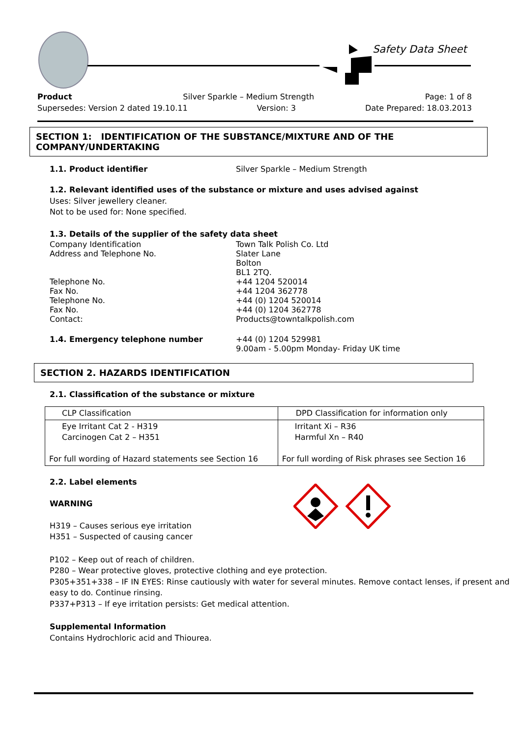Safety Data Sheet
Product Silver Sparkle – Medium Strength Page: 1 of 8
Supersedes: Version 2 dated 19.10.11 Version: 3 Date Prepared: 18.03.2013
SECTION 1: IDENTIFICATION OF THE SUBSTANCE/MIXTURE AND OF THE COMPANY/UNDERTAKING
1.1. Product identifier Silver Sparkle – Medium Strength
1.2. Relevant identified uses of the substance or mixture and uses advised against
Uses: Silver jewellery cleaner.
Not to be used for: None specified.
1.3. Details of the supplier of the safety data sheet
Company Identification Town Talk Polish Co. Ltd
Address and Telephone No. Slater Lane
Bolton
BL1 2TQ.
Telephone No. +44 1204 520014
Fax No. +44 1204 362778
Telephone No. +44 (0) 1204 520014
Fax No. +44 (0) 1204 362778
Contact: Products@towntalkpolish.com
1.4. Emergency telephone number +44 (0) 1204 529981
9.00am - 5.00pm Monday- Friday UK time
SECTION 2. HAZARDS IDENTIFICATION
2.1. Classification of the substance or mixture
| CLP Classification | DPD Classification for information only |
| Eye Irritant Cat 2 - H319 Carcinogen Cat 2 – H351 For full wording of Hazard statements see Section 16 | Irritant Xi – R36 Harmful Xn – R40 For full wording of Risk phrases see Section 16 |
2.2. Label elements
WARNING
H319 – Causes serious eye irritation
H351 – Suspected of causing cancer
P102 – Keep out of reach of children.
P280 – Wear protective gloves, protective clothing and eye protection.
P305+351+338 – IF IN EYES: Rinse cautiously with water for several minutes. Remove contact lenses, if present and easy to do. Continue rinsing.
P337+P313 – If eye irritation persists: Get medical attention.
Supplemental Information
Contains Hydrochloric acid and Thiourea.